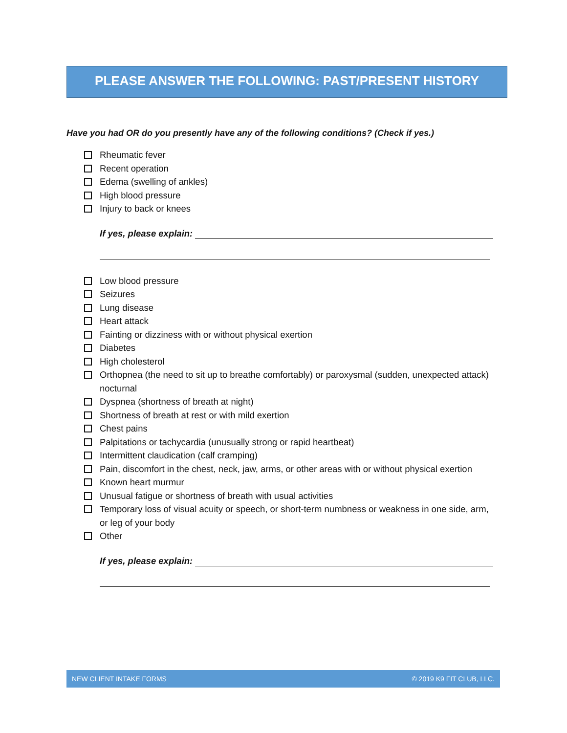PLEASE ANSWER THE FOLLOWING: PAST/PRESENT HISTORY
Have you had OR do you presently have any of the following conditions? (Check if yes.)
Rheumatic fever
Recent operation
Edema (swelling of ankles)
High blood pressure
Injury to back or knees
If yes, please explain:
Low blood pressure
Seizures
Lung disease
Heart attack
Fainting or dizziness with or without physical exertion
Diabetes
High cholesterol
Orthopnea (the need to sit up to breathe comfortably) or paroxysmal (sudden, unexpected attack) nocturnal
Dyspnea (shortness of breath at night)
Shortness of breath at rest or with mild exertion
Chest pains
Palpitations or tachycardia (unusually strong or rapid heartbeat)
Intermittent claudication (calf cramping)
Pain, discomfort in the chest, neck, jaw, arms, or other areas with or without physical exertion
Known heart murmur
Unusual fatigue or shortness of breath with usual activities
Temporary loss of visual acuity or speech, or short-term numbness or weakness in one side, arm, or leg of your body
Other
If yes, please explain:
NEW CLIENT INTAKE FORMS © 2019 K9 FIT CLUB, LLC.